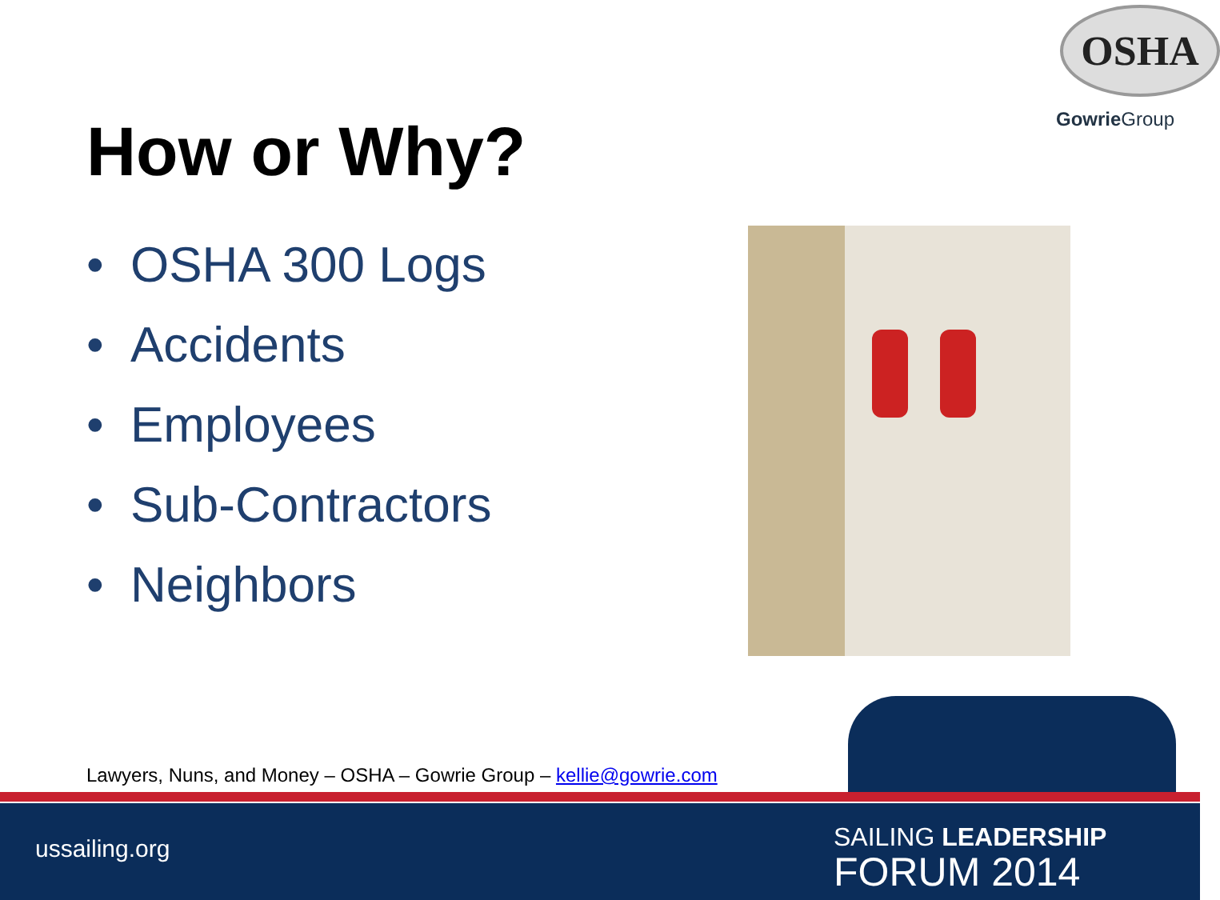OSHA
Gowrie Group
How or Why?
• OSHA 300 Logs
• Accidents
• Employees
• Sub-Contractors
• Neighbors
Lawyers, Nuns, and Money – OSHA – Gowrie Group – kellie@gowrie.com
ussailing.org
SAILING LEADERSHIP
FORUM 2014